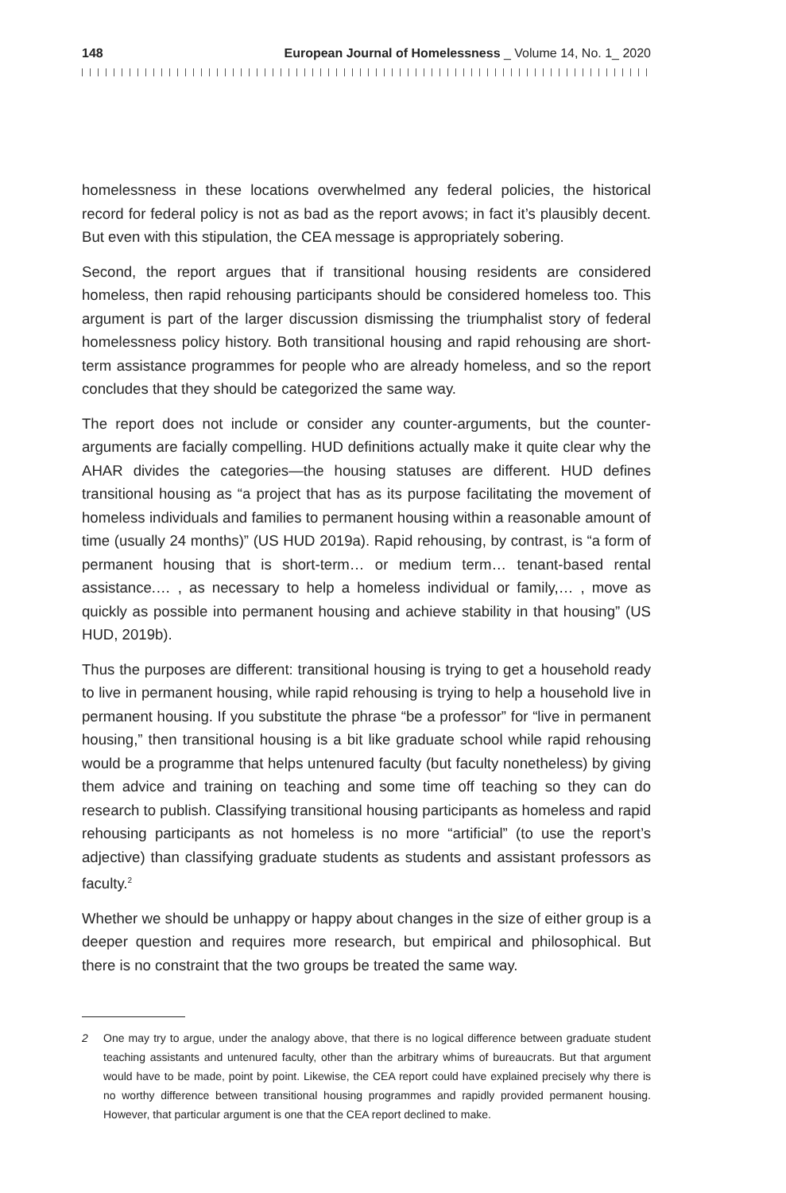148 European Journal of Homelessness _ Volume 14, No. 1_ 2020
homelessness in these locations overwhelmed any federal policies, the historical record for federal policy is not as bad as the report avows; in fact it’s plausibly decent. But even with this stipulation, the CEA message is appropriately sobering.
Second, the report argues that if transitional housing residents are considered homeless, then rapid rehousing participants should be considered homeless too. This argument is part of the larger discussion dismissing the triumphalist story of federal homelessness policy history. Both transitional housing and rapid rehousing are short-term assistance programmes for people who are already homeless, and so the report concludes that they should be categorized the same way.
The report does not include or consider any counter-arguments, but the counter-arguments are facially compelling. HUD definitions actually make it quite clear why the AHAR divides the categories—the housing statuses are different. HUD defines transitional housing as “a project that has as its purpose facilitating the movement of homeless individuals and families to permanent housing within a reasonable amount of time (usually 24 months)” (US HUD 2019a). Rapid rehousing, by contrast, is “a form of permanent housing that is short-term… or medium term… tenant-based rental assistance.… , as necessary to help a homeless individual or family,… , move as quickly as possible into permanent housing and achieve stability in that housing” (US HUD, 2019b).
Thus the purposes are different: transitional housing is trying to get a household ready to live in permanent housing, while rapid rehousing is trying to help a household live in permanent housing. If you substitute the phrase “be a professor” for “live in permanent housing,” then transitional housing is a bit like graduate school while rapid rehousing would be a programme that helps untenured faculty (but faculty nonetheless) by giving them advice and training on teaching and some time off teaching so they can do research to publish. Classifying transitional housing participants as homeless and rapid rehousing participants as not homeless is no more “artificial” (to use the report’s adjective) than classifying graduate students as students and assistant professors as faculty.<sup>2</sup>
Whether we should be unhappy or happy about changes in the size of either group is a deeper question and requires more research, but empirical and philosophical. But there is no constraint that the two groups be treated the same way.
2 One may try to argue, under the analogy above, that there is no logical difference between graduate student teaching assistants and untenured faculty, other than the arbitrary whims of bureaucrats. But that argument would have to be made, point by point. Likewise, the CEA report could have explained precisely why there is no worthy difference between transitional housing programmes and rapidly provided permanent housing. However, that particular argument is one that the CEA report declined to make.